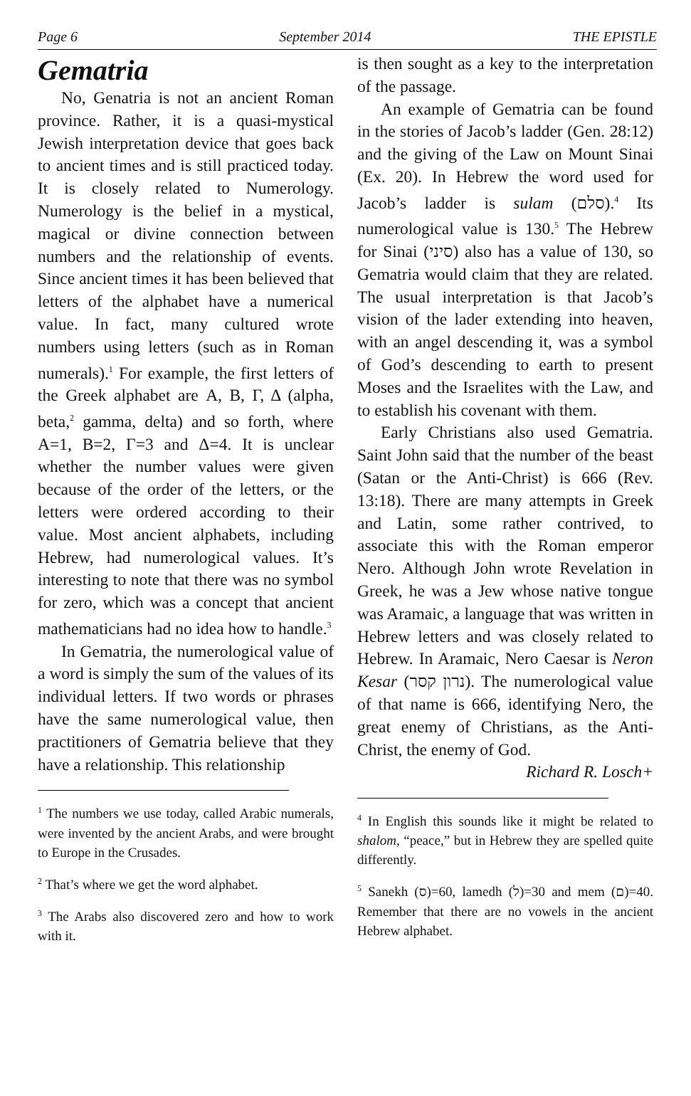Page 6 September 2014 THE EPISTLE
Gematria
No, Genatria is not an ancient Roman province. Rather, it is a quasi-mystical Jewish interpretation device that goes back to ancient times and is still practiced today. It is closely related to Numerology. Numerology is the belief in a mystical, magical or divine connection between numbers and the relationship of events. Since ancient times it has been believed that letters of the alphabet have a numerical value. In fact, many cultured wrote numbers using letters (such as in Roman numerals).<sup>1</sup> For example, the first letters of the Greek alphabet are Α, Β, Γ, Δ (alpha, beta,<sup>2</sup> gamma, delta) and so forth, where Α=1, Β=2, Γ=3 and Δ=4. It is unclear whether the number values were given because of the order of the letters, or the letters were ordered according to their value. Most ancient alphabets, including Hebrew, had numerological values. It’s interesting to note that there was no symbol for zero, which was a concept that ancient mathematicians had no idea how to handle.<sup>3</sup>
In Gematria, the numerological value of a word is simply the sum of the values of its individual letters. If two words or phrases have the same numerological value, then practitioners of Gematria believe that they have a relationship. This relationship
<sup>1</sup> The numbers we use today, called Arabic numerals, were invented by the ancient Arabs, and were brought to Europe in the Crusades.
<sup>2</sup> That’s where we get the word alphabet.
<sup>3</sup> The Arabs also discovered zero and how to work with it.
is then sought as a key to the interpretation of the passage.
An example of Gematria can be found in the stories of Jacob’s ladder (Gen. 28:12) and the giving of the Law on Mount Sinai (Ex. 20). In Hebrew the word used for Jacob’s ladder is sulam (סלם).<sup>4</sup> Its numerological value is 130.<sup>5</sup> The Hebrew for Sinai (סיני) also has a value of 130, so Gematria would claim that they are related. The usual interpretation is that Jacob’s vision of the lader extending into heaven, with an angel descending it, was a symbol of God’s descending to earth to present Moses and the Israelites with the Law, and to establish his covenant with them.
Early Christians also used Gematria. Saint John said that the number of the beast (Satan or the Anti-Christ) is 666 (Rev. 13:18). There are many attempts in Greek and Latin, some rather contrived, to associate this with the Roman emperor Nero. Although John wrote Revelation in Greek, he was a Jew whose native tongue was Aramaic, a language that was written in Hebrew letters and was closely related to Hebrew. In Aramaic, Nero Caesar is Neron Kesar (נרון קסר). The numerological value of that name is 666, identifying Nero, the great enemy of Christians, as the Anti-Christ, the enemy of God.
Richard R. Losch+
<sup>4</sup> In English this sounds like it might be related to shalom, “peace,” but in Hebrew they are spelled quite differently.
<sup>5</sup> Sanekh (ס)=60, lamedh (ל)=30 and mem (ם)=40. Remember that there are no vowels in the ancient Hebrew alphabet.